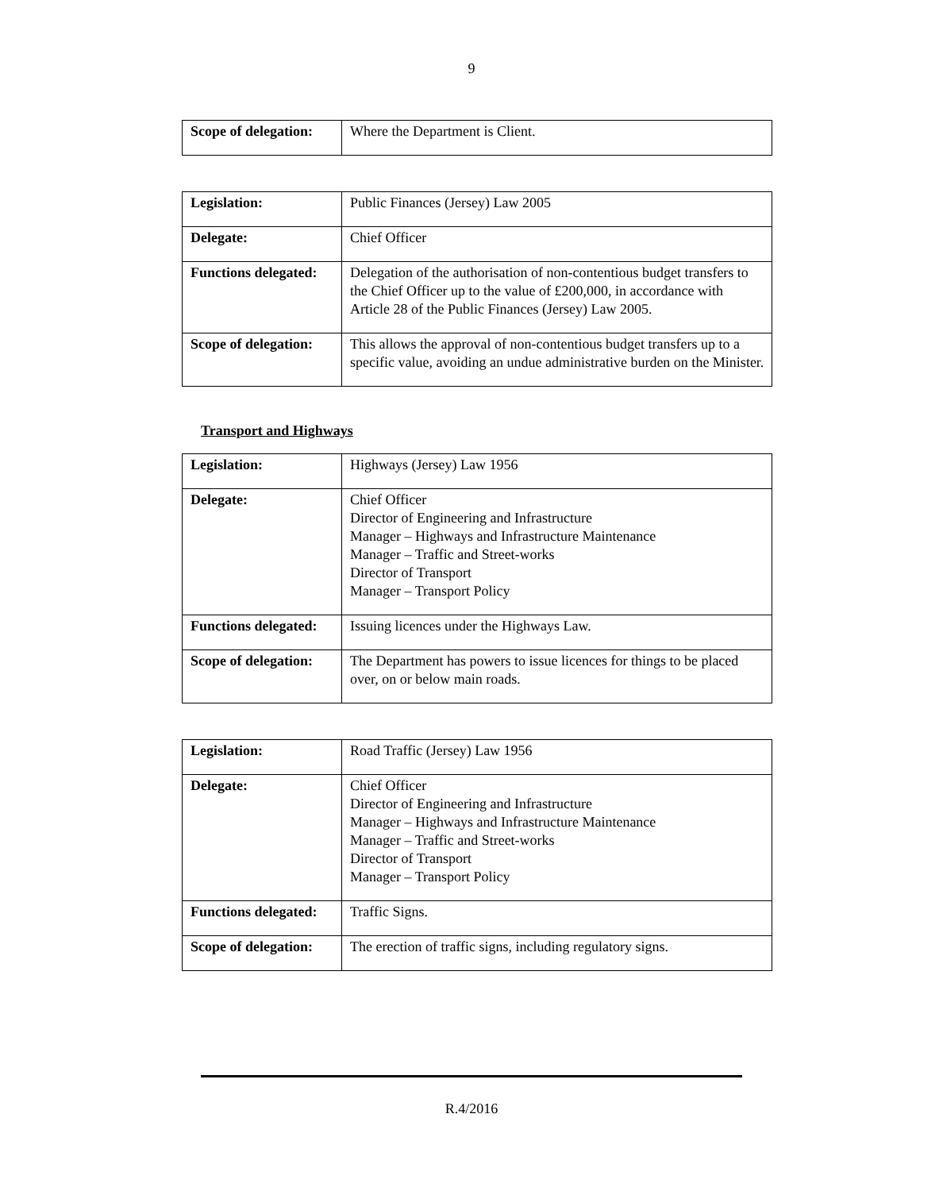9
| Scope of delegation: | Where the Department is Client. |
| Legislation: | Public Finances (Jersey) Law 2005 |
| Delegate: | Chief Officer |
| Functions delegated: | Delegation of the authorisation of non-contentious budget transfers to the Chief Officer up to the value of £200,000, in accordance with Article 28 of the Public Finances (Jersey) Law 2005. |
| Scope of delegation: | This allows the approval of non-contentious budget transfers up to a specific value, avoiding an undue administrative burden on the Minister. |
Transport and Highways
| Legislation: | Highways (Jersey) Law 1956 |
| Delegate: | Chief Officer Director of Engineering and Infrastructure Manager – Highways and Infrastructure Maintenance Manager – Traffic and Street-works Director of Transport Manager – Transport Policy |
| Functions delegated: | Issuing licences under the Highways Law. |
| Scope of delegation: | The Department has powers to issue licences for things to be placed over, on or below main roads. |
| Legislation: | Road Traffic (Jersey) Law 1956 |
| Delegate: | Chief Officer Director of Engineering and Infrastructure Manager – Highways and Infrastructure Maintenance Manager – Traffic and Street-works Director of Transport Manager – Transport Policy |
| Functions delegated: | Traffic Signs. |
| Scope of delegation: | The erection of traffic signs, including regulatory signs. |
R.4/2016